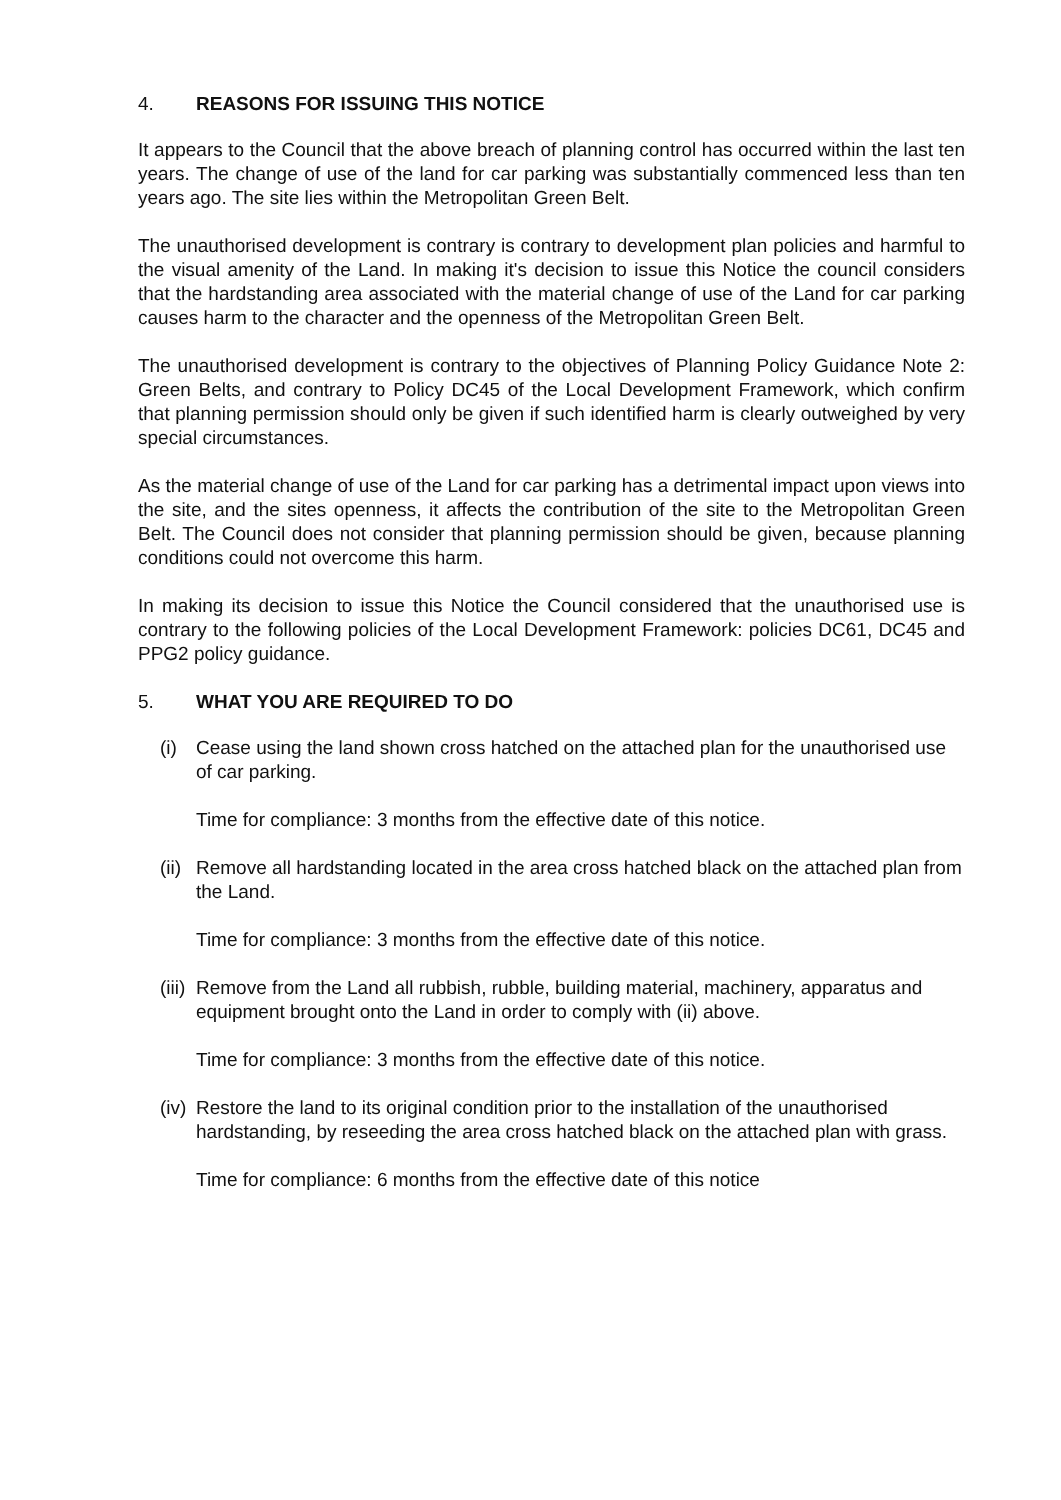4. REASONS FOR ISSUING THIS NOTICE
It appears to the Council that the above breach of planning control has occurred within the last ten years. The change of use of the land for car parking was substantially commenced less than ten years ago. The site lies within the Metropolitan Green Belt.
The unauthorised development is contrary is contrary to development plan policies and harmful to the visual amenity of the Land. In making it's decision to issue this Notice the council considers that the hardstanding area associated with the material change of use of the Land for car parking causes harm to the character and the openness of the Metropolitan Green Belt.
The unauthorised development is contrary to the objectives of Planning Policy Guidance Note 2: Green Belts, and contrary to Policy DC45 of the Local Development Framework, which confirm that planning permission should only be given if such identified harm is clearly outweighed by very special circumstances.
As the material change of use of the Land for car parking has a detrimental impact upon views into the site, and the sites openness, it affects the contribution of the site to the Metropolitan Green Belt. The Council does not consider that planning permission should be given, because planning conditions could not overcome this harm.
In making its decision to issue this Notice the Council considered that the unauthorised use is contrary to the following policies of the Local Development Framework: policies DC61, DC45 and PPG2 policy guidance.
5. WHAT YOU ARE REQUIRED TO DO
(i) Cease using the land shown cross hatched on the attached plan for the unauthorised use of car parking.
Time for compliance: 3 months from the effective date of this notice.
(ii)
Remove all hardstanding located in the area cross hatched black on the attached plan from the Land.
Time for compliance: 3 months from the effective date of this notice.
(iii)
Remove from the Land all rubbish, rubble, building material, machinery, apparatus and equipment brought onto the Land in order to comply with (ii) above.
Time for compliance: 3 months from the effective date of this notice.
(iv)
Restore the land to its original condition prior to the installation of the unauthorised hardstanding, by reseeding the area cross hatched black on the attached plan with grass.
Time for compliance: 6 months from the effective date of this notice